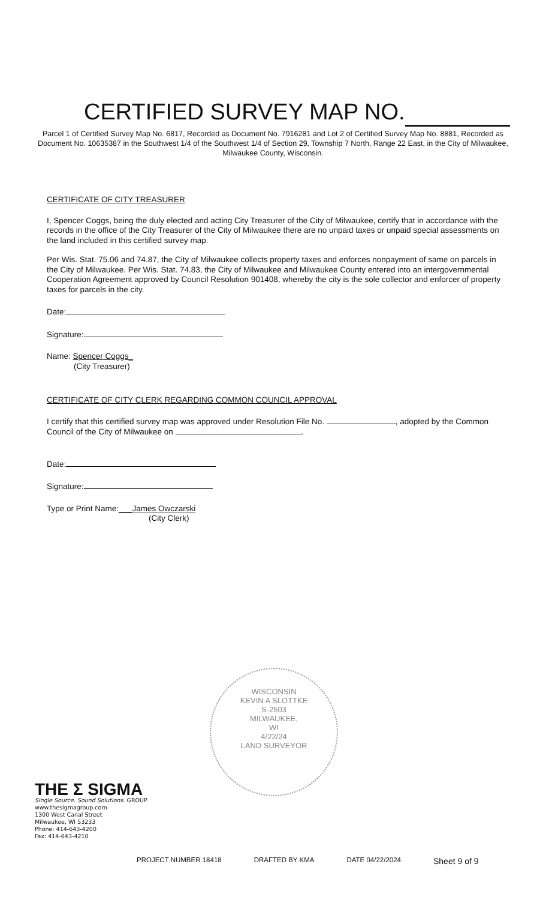CERTIFIED SURVEY MAP NO.
Parcel 1 of Certified Survey Map No. 6817, Recorded as Document No. 7916281 and Lot 2 of Certified Survey Map No. 8881, Recorded as Document No. 10635387 in the Southwest 1/4 of the Southwest 1/4 of Section 29, Township 7 North, Range 22 East, in the City of Milwaukee, Milwaukee County, Wisconsin.
CERTIFICATE OF CITY TREASURER
I, Spencer Coggs, being the duly elected and acting City Treasurer of the City of Milwaukee, certify that in accordance with the records in the office of the City Treasurer of the City of Milwaukee there are no unpaid taxes or unpaid special assessments on the land included in this certified survey map.
Per Wis. Stat. 75.06 and 74.87, the City of Milwaukee collects property taxes and enforces nonpayment of same on parcels in the City of Milwaukee. Per Wis. Stat. 74.83, the City of Milwaukee and Milwaukee County entered into an intergovernmental Cooperation Agreement approved by Council Resolution 901408, whereby the city is the sole collector and enforcer of property taxes for parcels in the city.
Date:
Signature:
Name: Spencer Coggs_
(City Treasurer)
CERTIFICATE OF CITY CLERK REGARDING COMMON COUNCIL APPROVAL
I certify that this certified survey map was approved under Resolution File No. , adopted by the Common Council of the City of Milwaukee on .
Date:
Signature:
Type or Print Name:___James Owczarski
(City Clerk)
WISCONSIN
KEVIN A SLOTTKE
S-2503
MILWAUKEE,
WI
4/22/24
LAND SURVEYOR
THE Σ SIGMA
Single Source. Sound Solutions. GROUP
www.thesigmagroup.com
1300 West Canal Street
Milwaukee, WI 53233
Phone: 414-643-4200
Fax: 414-643-4210
PROJECT NUMBER 18418 DRAFTED BY KMA DATE 04/22/2024 Sheet 9 of 9